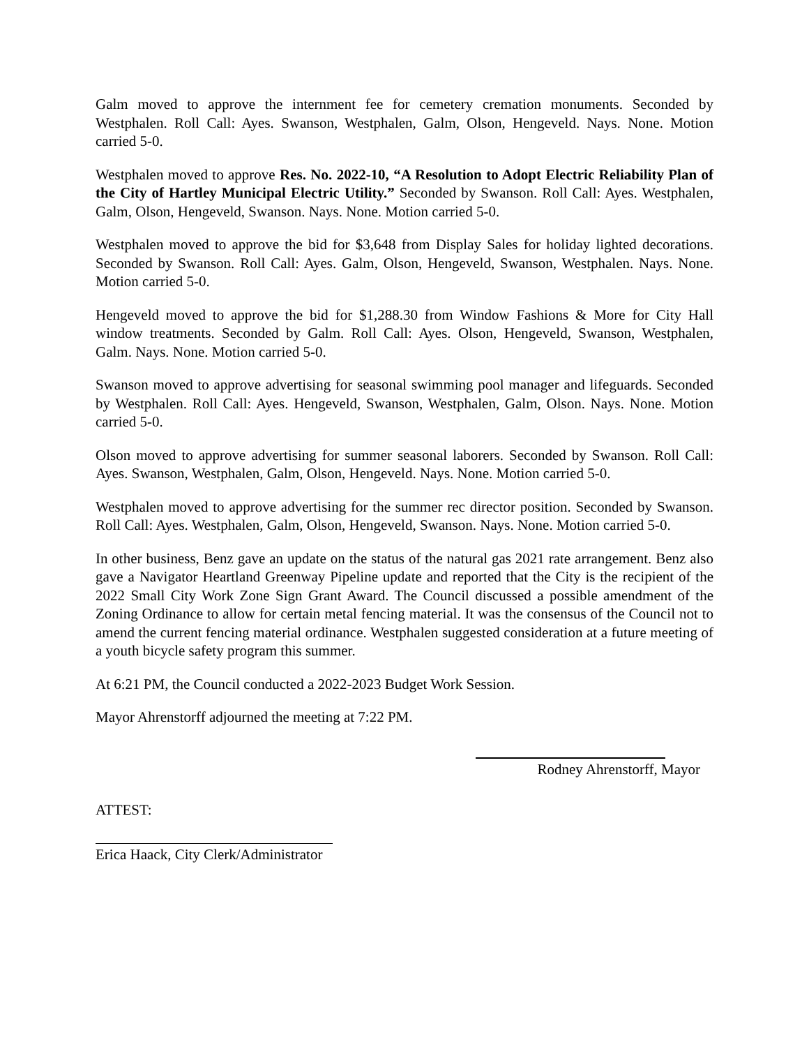Galm moved to approve the internment fee for cemetery cremation monuments. Seconded by Westphalen. Roll Call: Ayes. Swanson, Westphalen, Galm, Olson, Hengeveld. Nays. None. Motion carried 5-0.
Westphalen moved to approve Res. No. 2022-10, “A Resolution to Adopt Electric Reliability Plan of the City of Hartley Municipal Electric Utility.” Seconded by Swanson. Roll Call: Ayes. Westphalen, Galm, Olson, Hengeveld, Swanson. Nays. None. Motion carried 5-0.
Westphalen moved to approve the bid for $3,648 from Display Sales for holiday lighted decorations. Seconded by Swanson. Roll Call: Ayes. Galm, Olson, Hengeveld, Swanson, Westphalen. Nays. None. Motion carried 5-0.
Hengeveld moved to approve the bid for $1,288.30 from Window Fashions & More for City Hall window treatments. Seconded by Galm. Roll Call: Ayes. Olson, Hengeveld, Swanson, Westphalen, Galm. Nays. None. Motion carried 5-0.
Swanson moved to approve advertising for seasonal swimming pool manager and lifeguards. Seconded by Westphalen. Roll Call: Ayes. Hengeveld, Swanson, Westphalen, Galm, Olson. Nays. None. Motion carried 5-0.
Olson moved to approve advertising for summer seasonal laborers. Seconded by Swanson. Roll Call: Ayes. Swanson, Westphalen, Galm, Olson, Hengeveld. Nays. None. Motion carried 5-0.
Westphalen moved to approve advertising for the summer rec director position. Seconded by Swanson. Roll Call: Ayes. Westphalen, Galm, Olson, Hengeveld, Swanson. Nays. None. Motion carried 5-0.
In other business, Benz gave an update on the status of the natural gas 2021 rate arrangement. Benz also gave a Navigator Heartland Greenway Pipeline update and reported that the City is the recipient of the 2022 Small City Work Zone Sign Grant Award. The Council discussed a possible amendment of the Zoning Ordinance to allow for certain metal fencing material. It was the consensus of the Council not to amend the current fencing material ordinance. Westphalen suggested consideration at a future meeting of a youth bicycle safety program this summer.
At 6:21 PM, the Council conducted a 2022-2023 Budget Work Session.
Mayor Ahrenstorff adjourned the meeting at 7:22 PM.
Rodney Ahrenstorff, Mayor
ATTEST:
Erica Haack, City Clerk/Administrator